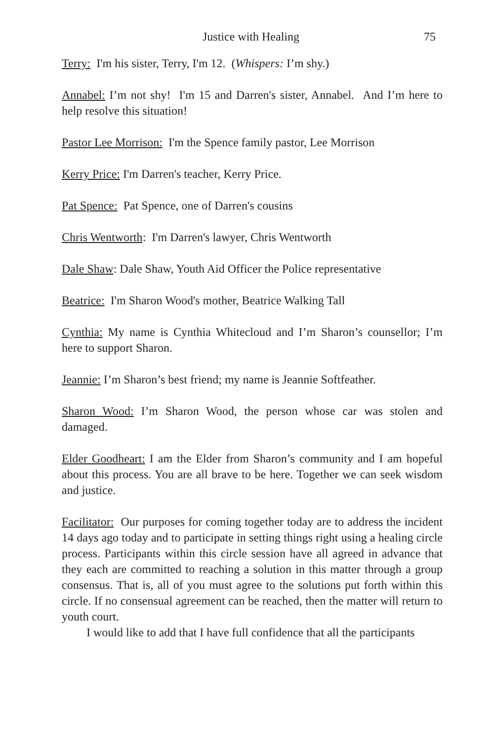Justice with Healing 75
Terry: I'm his sister, Terry, I'm 12. (Whispers: I’m shy.)
Annabel: I’m not shy! I'm 15 and Darren's sister, Annabel. And I’m here to help resolve this situation!
Pastor Lee Morrison: I'm the Spence family pastor, Lee Morrison
Kerry Price: I'm Darren's teacher, Kerry Price.
Pat Spence: Pat Spence, one of Darren's cousins
Chris Wentworth: I'm Darren's lawyer, Chris Wentworth
Dale Shaw: Dale Shaw, Youth Aid Officer the Police representative
Beatrice: I'm Sharon Wood's mother, Beatrice Walking Tall
Cynthia: My name is Cynthia Whitecloud and I’m Sharon’s counsellor; I’m here to support Sharon.
Jeannie: I’m Sharon’s best friend; my name is Jeannie Softfeather.
Sharon Wood: I’m Sharon Wood, the person whose car was stolen and damaged.
Elder Goodheart: I am the Elder from Sharon’s community and I am hopeful about this process. You are all brave to be here. Together we can seek wisdom and justice.
Facilitator: Our purposes for coming together today are to address the incident 14 days ago today and to participate in setting things right using a healing circle process. Participants within this circle session have all agreed in advance that they each are committed to reaching a solution in this matter through a group consensus. That is, all of you must agree to the solutions put forth within this circle. If no consensual agreement can be reached, then the matter will return to youth court.
I would like to add that I have full confidence that all the participants